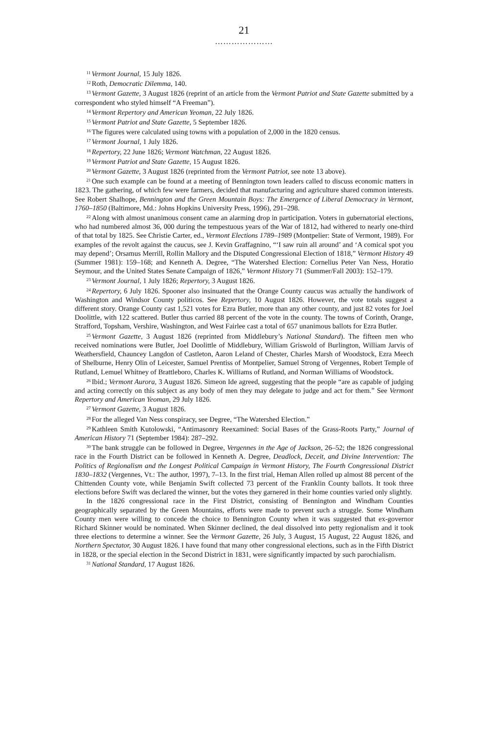21
…………………
<sup>11</sup> Vermont Journal, 15 July 1826.
<sup>12</sup> Roth, Democratic Dilemma, 140.
<sup>13</sup> Vermont Gazette, 3 August 1826 (reprint of an article from the Vermont Patriot and State Gazette submitted by a correspondent who styled himself “A Freeman”).
<sup>14</sup> Vermont Repertory and American Yeoman, 22 July 1826.
<sup>15</sup> Vermont Patriot and State Gazette, 5 September 1826.
<sup>16</sup> The figures were calculated using towns with a population of 2,000 in the 1820 census.
<sup>17</sup> Vermont Journal, 1 July 1826.
<sup>18</sup> Repertory, 22 June 1826; Vermont Watchman, 22 August 1826.
<sup>19</sup> Vermont Patriot and State Gazette, 15 August 1826.
<sup>20</sup> Vermont Gazette, 3 August 1826 (reprinted from the Vermont Patriot, see note 13 above).
<sup>21</sup> One such example can be found at a meeting of Bennington town leaders called to discuss economic matters in 1823. The gathering, of which few were farmers, decided that manufacturing and agriculture shared common interests. See Robert Shalhope, Bennington and the Green Mountain Boys: The Emergence of Liberal Democracy in Vermont, 1760–1850 (Baltimore, Md.: Johns Hopkins University Press, 1996), 291–298.
<sup>22</sup> Along with almost unanimous consent came an alarming drop in participation. Voters in gubernatorial elections, who had numbered almost 36, 000 during the tempestuous years of the War of 1812, had withered to nearly one-third of that total by 1825. See Christie Carter, ed., Vermont Elections 1789–1989 (Montpelier: State of Vermont, 1989). For examples of the revolt against the caucus, see J. Kevin Graffagnino, “‘I saw ruin all around’ and ‘A comical spot you may depend’; Orsamus Merrill, Rollin Mallory and the Disputed Congressional Election of 1818,” Vermont History 49 (Summer 1981): 159–168; and Kenneth A. Degree, “The Watershed Election: Cornelius Peter Van Ness, Horatio Seymour, and the United States Senate Campaign of 1826,” Vermont History 71 (Summer/Fall 2003): 152–179.
<sup>23</sup> Vermont Journal, 1 July 1826; Repertory, 3 August 1826.
<sup>24</sup> Repertory, 6 July 1826. Spooner also insinuated that the Orange County caucus was actually the handiwork of Washington and Windsor County politicos. See Repertory, 10 August 1826. However, the vote totals suggest a different story. Orange County cast 1,521 votes for Ezra Butler, more than any other county, and just 82 votes for Joel Doolittle, with 122 scattered. Butler thus carried 88 percent of the vote in the county. The towns of Corinth, Orange, Strafford, Topsham, Vershire, Washington, and West Fairlee cast a total of 657 unanimous ballots for Ezra Butler.
<sup>25</sup> Vermont Gazette, 3 August 1826 (reprinted from Middlebury’s National Standard). The fifteen men who received nominations were Butler, Joel Doolittle of Middlebury, William Griswold of Burlington, William Jarvis of Weathersfield, Chauncey Langdon of Castleton, Aaron Leland of Chester, Charles Marsh of Woodstock, Ezra Meech of Shelburne, Henry Olin of Leicester, Samuel Prentiss of Montpelier, Samuel Strong of Vergennes, Robert Temple of Rutland, Lemuel Whitney of Brattleboro, Charles K. Williams of Rutland, and Norman Williams of Woodstock.
<sup>26</sup> Ibid.; Vermont Aurora, 3 August 1826. Simeon Ide agreed, suggesting that the people “are as capable of judging and acting correctly on this subject as any body of men they may delegate to judge and act for them.” See Vermont Repertory and American Yeoman, 29 July 1826.
<sup>27</sup> Vermont Gazette, 3 August 1826.
<sup>28</sup> For the alleged Van Ness conspiracy, see Degree, “The Watershed Election.”
<sup>29</sup> Kathleen Smith Kutolowski, “Antimasonry Reexamined: Social Bases of the Grass-Roots Party,” Journal of American History 71 (September 1984): 287–292.
<sup>30</sup> The bank struggle can be followed in Degree, Vergennes in the Age of Jackson, 26–52; the 1826 congressional race in the Fourth District can be followed in Kenneth A. Degree, Deadlock, Deceit, and Divine Intervention: The Politics of Regionalism and the Longest Political Campaign in Vermont History, The Fourth Congressional District 1830–1832 (Vergennes, Vt.: The author, 1997), 7–13. In the first trial, Heman Allen rolled up almost 88 percent of the Chittenden County vote, while Benjamin Swift collected 73 percent of the Franklin County ballots. It took three elections before Swift was declared the winner, but the votes they garnered in their home counties varied only slightly.
In the 1826 congressional race in the First District, consisting of Bennington and Windham Counties geographically separated by the Green Mountains, efforts were made to prevent such a struggle. Some Windham County men were willing to concede the choice to Bennington County when it was suggested that ex-governor Richard Skinner would be nominated. When Skinner declined, the deal dissolved into petty regionalism and it took three elections to determine a winner. See the Vermont Gazette, 26 July, 3 August, 15 August, 22 August 1826, and Northern Spectator, 30 August 1826. I have found that many other congressional elections, such as in the Fifth District in 1828, or the special election in the Second District in 1831, were significantly impacted by such parochialism.
<sup>31</sup> National Standard, 17 August 1826.